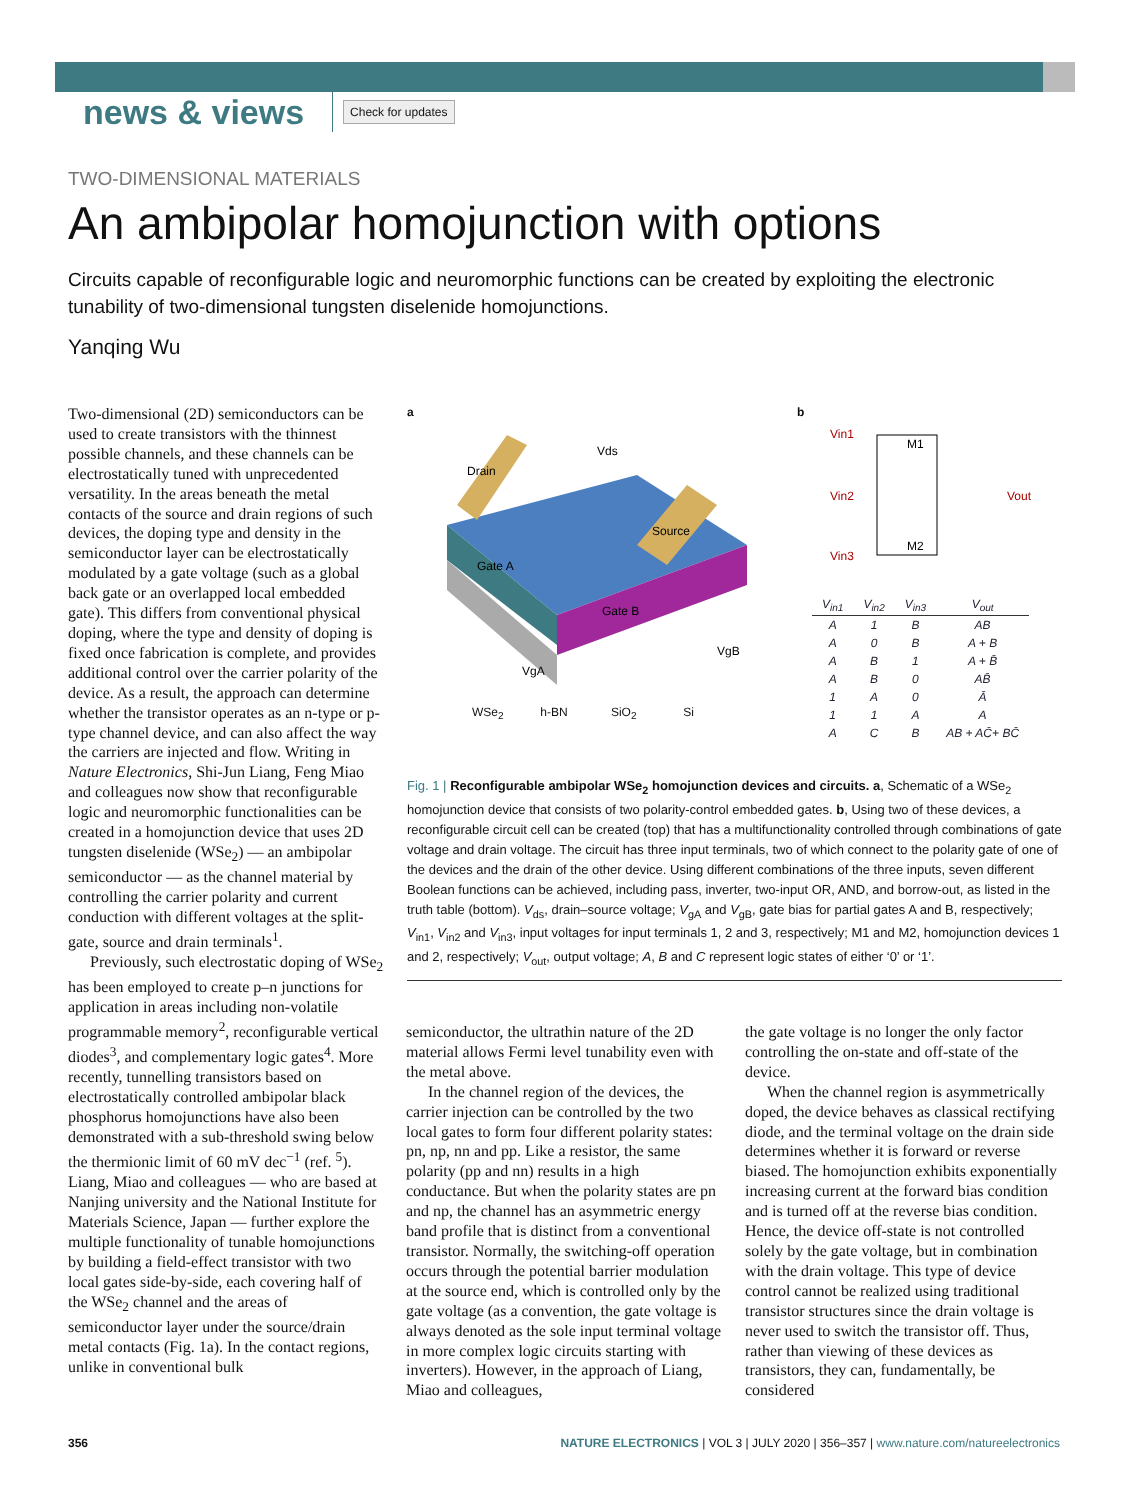news & views
Check for updates
TWO-DIMENSIONAL MATERIALS
An ambipolar homojunction with options
Circuits capable of reconfigurable logic and neuromorphic functions can be created by exploiting the electronic tunability of two-dimensional tungsten diselenide homojunctions.
Yanqing Wu
Two-dimensional (2D) semiconductors can be used to create transistors with the thinnest possible channels, and these channels can be electrostatically tuned with unprecedented versatility. In the areas beneath the metal contacts of the source and drain regions of such devices, the doping type and density in the semiconductor layer can be electrostatically modulated by a gate voltage (such as a global back gate or an overlapped local embedded gate). This differs from conventional physical doping, where the type and density of doping is fixed once fabrication is complete, and provides additional control over the carrier polarity of the device. As a result, the approach can determine whether the transistor operates as an n-type or p-type channel device, and can also affect the way the carriers are injected and flow. Writing in Nature Electronics, Shi-Jun Liang, Feng Miao and colleagues now show that reconfigurable logic and neuromorphic functionalities can be created in a homojunction device that uses 2D tungsten diselenide (WSe<sub>2</sub>) — an ambipolar semiconductor — as the channel material by controlling the carrier polarity and current conduction with different voltages at the split-gate, source and drain terminals<sup>1</sup>.
Previously, such electrostatic doping of WSe<sub>2</sub> has been employed to create p–n junctions for application in areas including non-volatile programmable memory<sup>2</sup>, reconfigurable vertical diodes<sup>3</sup>, and complementary logic gates<sup>4</sup>. More recently, tunnelling transistors based on electrostatically controlled ambipolar black phosphorus homojunctions have also been demonstrated with a sub-threshold swing below the thermionic limit of 60 mV dec<sup>−1</sup> (ref. <sup>5</sup>). Liang, Miao and colleagues — who are based at Nanjing university and the National Institute for Materials Science, Japan — further explore the multiple functionality of tunable homojunctions by building a field-effect transistor with two local gates side-by-side, each covering half of the WSe<sub>2</sub> channel and the areas of semiconductor layer under the source/drain metal contacts (Fig. 1a). In the contact regions, unlike in conventional bulk
a
Drain
Source
Gate A
Gate B
Vds
VgB
VgA
WSe<sub>2</sub> h-BN SiO<sub>2</sub> Si
b
Vin1
Vin2
Vin3
M1
M2
Vout
| V<sub>in1</sub> | V<sub>in2</sub> | V<sub>in3</sub> | V<sub>out</sub> |
| --- | --- | --- | --- |
| A | 1 | B | AB |
| A | 0 | B | A + B |
| A | B | 1 | A + B̄ |
| A | B | 0 | AB̄ |
| 1 | A | 0 | Ā |
| 1 | 1 | A | A |
| A | C | B | AB + AC̄+ BC̄ |
Fig. 1 | Reconfigurable ambipolar WSe<sub>2</sub> homojunction devices and circuits. a, Schematic of a WSe<sub>2</sub> homojunction device that consists of two polarity-control embedded gates. b, Using two of these devices, a reconfigurable circuit cell can be created (top) that has a multifunctionality controlled through combinations of gate voltage and drain voltage. The circuit has three input terminals, two of which connect to the polarity gate of one of the devices and the drain of the other device. Using different combinations of the three inputs, seven different Boolean functions can be achieved, including pass, inverter, two-input OR, AND, and borrow-out, as listed in the truth table (bottom). V<sub>ds</sub>, drain–source voltage; V<sub>gA</sub> and V<sub>gB</sub>, gate bias for partial gates A and B, respectively; V<sub>in1</sub>, V<sub>in2</sub> and V<sub>in3</sub>, input voltages for input terminals 1, 2 and 3, respectively; M1 and M2, homojunction devices 1 and 2, respectively; V<sub>out</sub>, output voltage; A, B and C represent logic states of either ‘0’ or ‘1’.
semiconductor, the ultrathin nature of the 2D material allows Fermi level tunability even with the metal above.
In the channel region of the devices, the carrier injection can be controlled by the two local gates to form four different polarity states: pn, np, nn and pp. Like a resistor, the same polarity (pp and nn) results in a high conductance. But when the polarity states are pn and np, the channel has an asymmetric energy band profile that is distinct from a conventional transistor. Normally, the switching-off operation occurs through the potential barrier modulation at the source end, which is controlled only by the gate voltage (as a convention, the gate voltage is always denoted as the sole input terminal voltage in more complex logic circuits starting with inverters). However, in the approach of Liang, Miao and colleagues,
the gate voltage is no longer the only factor controlling the on-state and off-state of the device.
When the channel region is asymmetrically doped, the device behaves as classical rectifying diode, and the terminal voltage on the drain side determines whether it is forward or reverse biased. The homojunction exhibits exponentially increasing current at the forward bias condition and is turned off at the reverse bias condition. Hence, the device off-state is not controlled solely by the gate voltage, but in combination with the drain voltage. This type of device control cannot be realized using traditional transistor structures since the drain voltage is never used to switch the transistor off. Thus, rather than viewing of these devices as transistors, they can, fundamentally, be considered
356 NATURE ELECTRONICS | VOL 3 | JULY 2020 | 356–357 | www.nature.com/natureelectronics